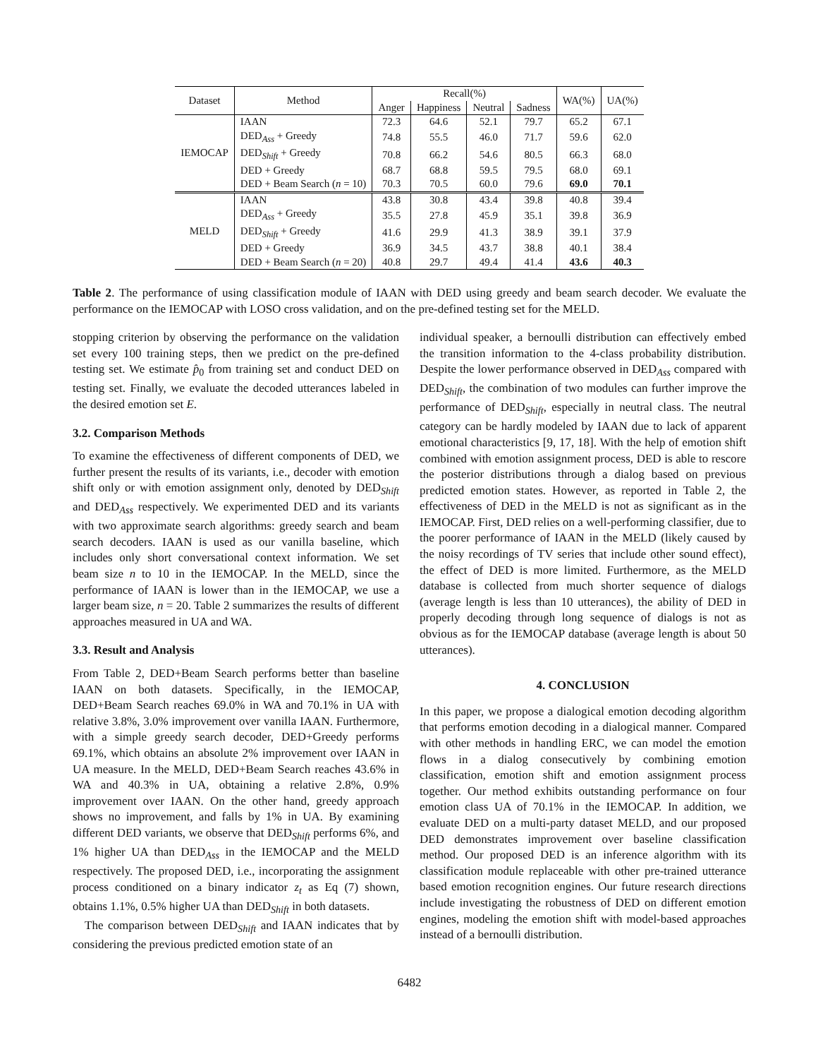| Dataset | Method | Recall(%) | | | | WA(%) | UA(%) |
| --- | --- | --- | --- | --- | --- | --- | --- |
| | | Anger | Happiness | Neutral | Sadness | | |
| IEMOCAP | IAAN | 72.3 | 64.6 | 52.1 | 79.7 | 65.2 | 67.1 |
| | DED<sub>Ass</sub> + Greedy | 74.8 | 55.5 | 46.0 | 71.7 | 59.6 | 62.0 |
| | DED<sub>Shift</sub> + Greedy | 70.8 | 66.2 | 54.6 | 80.5 | 66.3 | 68.0 |
| | DED + Greedy | 68.7 | 68.8 | 59.5 | 79.5 | 68.0 | 69.1 |
| | DED + Beam Search ( n = 10) | 70.3 | 70.5 | 60.0 | 79.6 | 69.0 | 70.1 |
| MELD | IAAN | 43.8 | 30.8 | 43.4 | 39.8 | 40.8 | 39.4 |
| | DED<sub>Ass</sub> + Greedy | 35.5 | 27.8 | 45.9 | 35.1 | 39.8 | 36.9 |
| | DED<sub>Shift</sub> + Greedy | 41.6 | 29.9 | 41.3 | 38.9 | 39.1 | 37.9 |
| | DED + Greedy | 36.9 | 34.5 | 43.7 | 38.8 | 40.1 | 38.4 |
| | DED + Beam Search ( n = 20) | 40.8 | 29.7 | 49.4 | 41.4 | 43.6 | 40.3 |
Table 2. The performance of using classification module of IAAN with DED using greedy and beam search decoder. We evaluate the performance on the IEMOCAP with LOSO cross validation, and on the pre-defined testing set for the MELD.
stopping criterion by observing the performance on the validation set every 100 training steps, then we predict on the pre-defined testing set. We estimate p̂<sub>0</sub> from training set and conduct DED on testing set. Finally, we evaluate the decoded utterances labeled in the desired emotion set E.
3.2. Comparison Methods
To examine the effectiveness of different components of DED, we further present the results of its variants, i.e., decoder with emotion shift only or with emotion assignment only, denoted by DED<sub>Shift</sub> and DED<sub>Ass</sub> respectively. We experimented DED and its variants with two approximate search algorithms: greedy search and beam search decoders. IAAN is used as our vanilla baseline, which includes only short conversational context information. We set beam size n to 10 in the IEMOCAP. In the MELD, since the performance of IAAN is lower than in the IEMOCAP, we use a larger beam size, n = 20. Table 2 summarizes the results of different approaches measured in UA and WA.
3.3. Result and Analysis
From Table 2, DED+Beam Search performs better than baseline IAAN on both datasets. Specifically, in the IEMOCAP, DED+Beam Search reaches 69.0% in WA and 70.1% in UA with relative 3.8%, 3.0% improvement over vanilla IAAN. Furthermore, with a simple greedy search decoder, DED+Greedy performs 69.1%, which obtains an absolute 2% improvement over IAAN in UA measure. In the MELD, DED+Beam Search reaches 43.6% in WA and 40.3% in UA, obtaining a relative 2.8%, 0.9% improvement over IAAN. On the other hand, greedy approach shows no improvement, and falls by 1% in UA. By examining different DED variants, we observe that DED<sub>Shift</sub> performs 6%, and 1% higher UA than DED<sub>Ass</sub> in the IEMOCAP and the MELD respectively. The proposed DED, i.e., incorporating the assignment process conditioned on a binary indicator z<sub>t</sub> as Eq (7) shown, obtains 1.1%, 0.5% higher UA than DED<sub>Shift</sub> in both datasets.
The comparison between DED<sub>Shift</sub> and IAAN indicates that by considering the previous predicted emotion state of an
individual speaker, a bernoulli distribution can effectively embed the transition information to the 4-class probability distribution. Despite the lower performance observed in DED<sub>Ass</sub> compared with DED<sub>Shift</sub>, the combination of two modules can further improve the performance of DED<sub>Shift</sub>, especially in neutral class. The neutral category can be hardly modeled by IAAN due to lack of apparent emotional characteristics [9, 17, 18]. With the help of emotion shift combined with emotion assignment process, DED is able to rescore the posterior distributions through a dialog based on previous predicted emotion states. However, as reported in Table 2, the effectiveness of DED in the MELD is not as significant as in the IEMOCAP. First, DED relies on a well-performing classifier, due to the poorer performance of IAAN in the MELD (likely caused by the noisy recordings of TV series that include other sound effect), the effect of DED is more limited. Furthermore, as the MELD database is collected from much shorter sequence of dialogs (average length is less than 10 utterances), the ability of DED in properly decoding through long sequence of dialogs is not as obvious as for the IEMOCAP database (average length is about 50 utterances).
4. CONCLUSION
In this paper, we propose a dialogical emotion decoding algorithm that performs emotion decoding in a dialogical manner. Compared with other methods in handling ERC, we can model the emotion flows in a dialog consecutively by combining emotion classification, emotion shift and emotion assignment process together. Our method exhibits outstanding performance on four emotion class UA of 70.1% in the IEMOCAP. In addition, we evaluate DED on a multi-party dataset MELD, and our proposed DED demonstrates improvement over baseline classification method. Our proposed DED is an inference algorithm with its classification module replaceable with other pre-trained utterance based emotion recognition engines. Our future research directions include investigating the robustness of DED on different emotion engines, modeling the emotion shift with model-based approaches instead of a bernoulli distribution.
6482